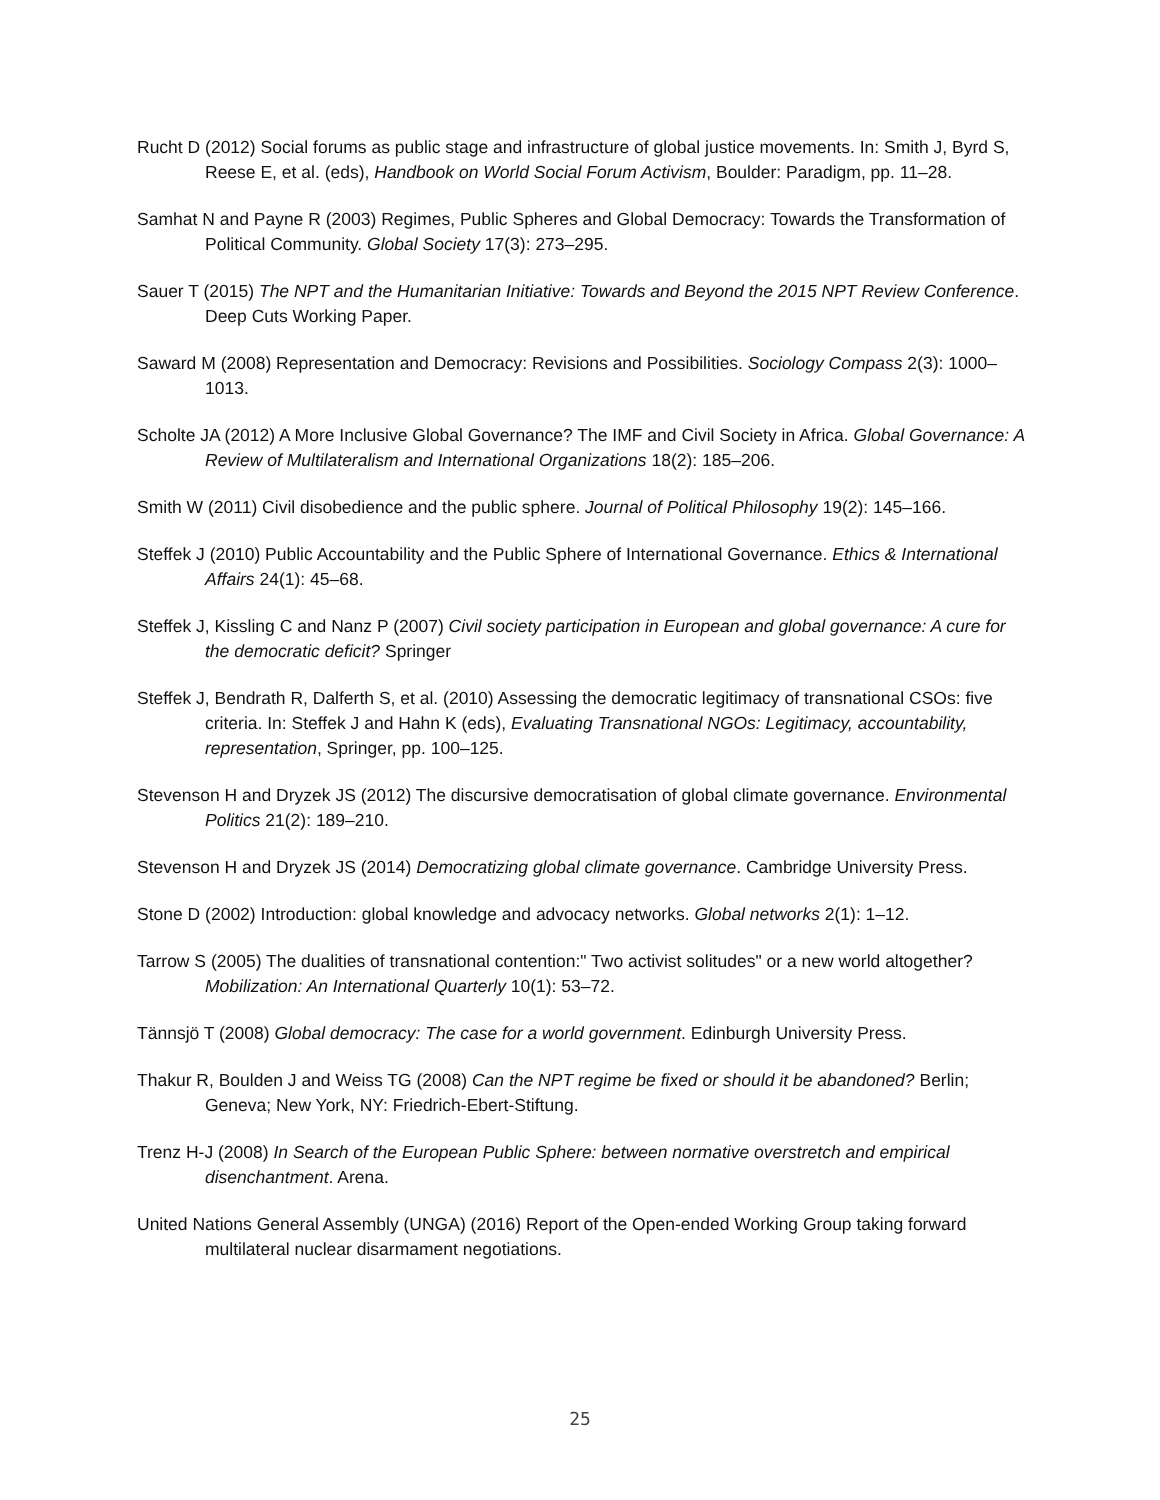Rucht D (2012) Social forums as public stage and infrastructure of global justice movements. In: Smith J, Byrd S, Reese E, et al. (eds), Handbook on World Social Forum Activism, Boulder: Paradigm, pp. 11–28.
Samhat N and Payne R (2003) Regimes, Public Spheres and Global Democracy: Towards the Transformation of Political Community. Global Society 17(3): 273–295.
Sauer T (2015) The NPT and the Humanitarian Initiative: Towards and Beyond the 2015 NPT Review Conference. Deep Cuts Working Paper.
Saward M (2008) Representation and Democracy: Revisions and Possibilities. Sociology Compass 2(3): 1000–1013.
Scholte JA (2012) A More Inclusive Global Governance? The IMF and Civil Society in Africa. Global Governance: A Review of Multilateralism and International Organizations 18(2): 185–206.
Smith W (2011) Civil disobedience and the public sphere. Journal of Political Philosophy 19(2): 145–166.
Steffek J (2010) Public Accountability and the Public Sphere of International Governance. Ethics & International Affairs 24(1): 45–68.
Steffek J, Kissling C and Nanz P (2007) Civil society participation in European and global governance: A cure for the democratic deficit? Springer
Steffek J, Bendrath R, Dalferth S, et al. (2010) Assessing the democratic legitimacy of transnational CSOs: five criteria. In: Steffek J and Hahn K (eds), Evaluating Transnational NGOs: Legitimacy, accountability, representation, Springer, pp. 100–125.
Stevenson H and Dryzek JS (2012) The discursive democratisation of global climate governance. Environmental Politics 21(2): 189–210.
Stevenson H and Dryzek JS (2014) Democratizing global climate governance. Cambridge University Press.
Stone D (2002) Introduction: global knowledge and advocacy networks. Global networks 2(1): 1–12.
Tarrow S (2005) The dualities of transnational contention:" Two activist solitudes" or a new world altogether? Mobilization: An International Quarterly 10(1): 53–72.
Tännsjö T (2008) Global democracy: The case for a world government. Edinburgh University Press.
Thakur R, Boulden J and Weiss TG (2008) Can the NPT regime be fixed or should it be abandoned? Berlin; Geneva; New York, NY: Friedrich-Ebert-Stiftung.
Trenz H-J (2008) In Search of the European Public Sphere: between normative overstretch and empirical disenchantment. Arena.
United Nations General Assembly (UNGA) (2016) Report of the Open-ended Working Group taking forward multilateral nuclear disarmament negotiations.
25